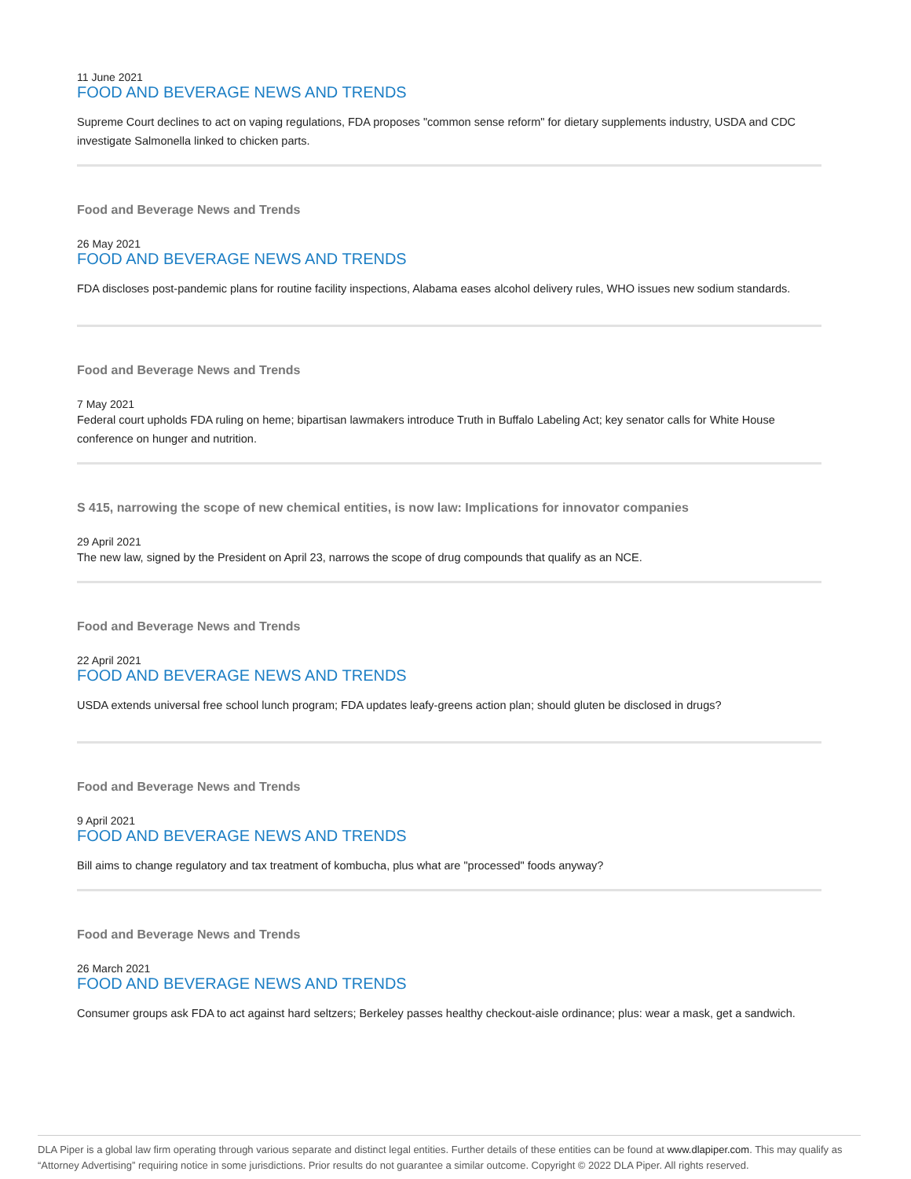11 June 2021
FOOD AND BEVERAGE NEWS AND TRENDS
Supreme Court declines to act on vaping regulations, FDA proposes "common sense reform" for dietary supplements industry, USDA and CDC investigate Salmonella linked to chicken parts.
Food and Beverage News and Trends
26 May 2021
FOOD AND BEVERAGE NEWS AND TRENDS
FDA discloses post-pandemic plans for routine facility inspections, Alabama eases alcohol delivery rules, WHO issues new sodium standards.
Food and Beverage News and Trends
7 May 2021
Federal court upholds FDA ruling on heme; bipartisan lawmakers introduce Truth in Buffalo Labeling Act; key senator calls for White House conference on hunger and nutrition.
S 415, narrowing the scope of new chemical entities, is now law: Implications for innovator companies
29 April 2021
The new law, signed by the President on April 23, narrows the scope of drug compounds that qualify as an NCE.
Food and Beverage News and Trends
22 April 2021
FOOD AND BEVERAGE NEWS AND TRENDS
USDA extends universal free school lunch program; FDA updates leafy-greens action plan; should gluten be disclosed in drugs?
Food and Beverage News and Trends
9 April 2021
FOOD AND BEVERAGE NEWS AND TRENDS
Bill aims to change regulatory and tax treatment of kombucha, plus what are "processed" foods anyway?
Food and Beverage News and Trends
26 March 2021
FOOD AND BEVERAGE NEWS AND TRENDS
Consumer groups ask FDA to act against hard seltzers; Berkeley passes healthy checkout-aisle ordinance; plus: wear a mask, get a sandwich.
DLA Piper is a global law firm operating through various separate and distinct legal entities. Further details of these entities can be found at www.dlapiper.com. This may qualify as “Attorney Advertising” requiring notice in some jurisdictions. Prior results do not guarantee a similar outcome. Copyright © 2022 DLA Piper. All rights reserved.